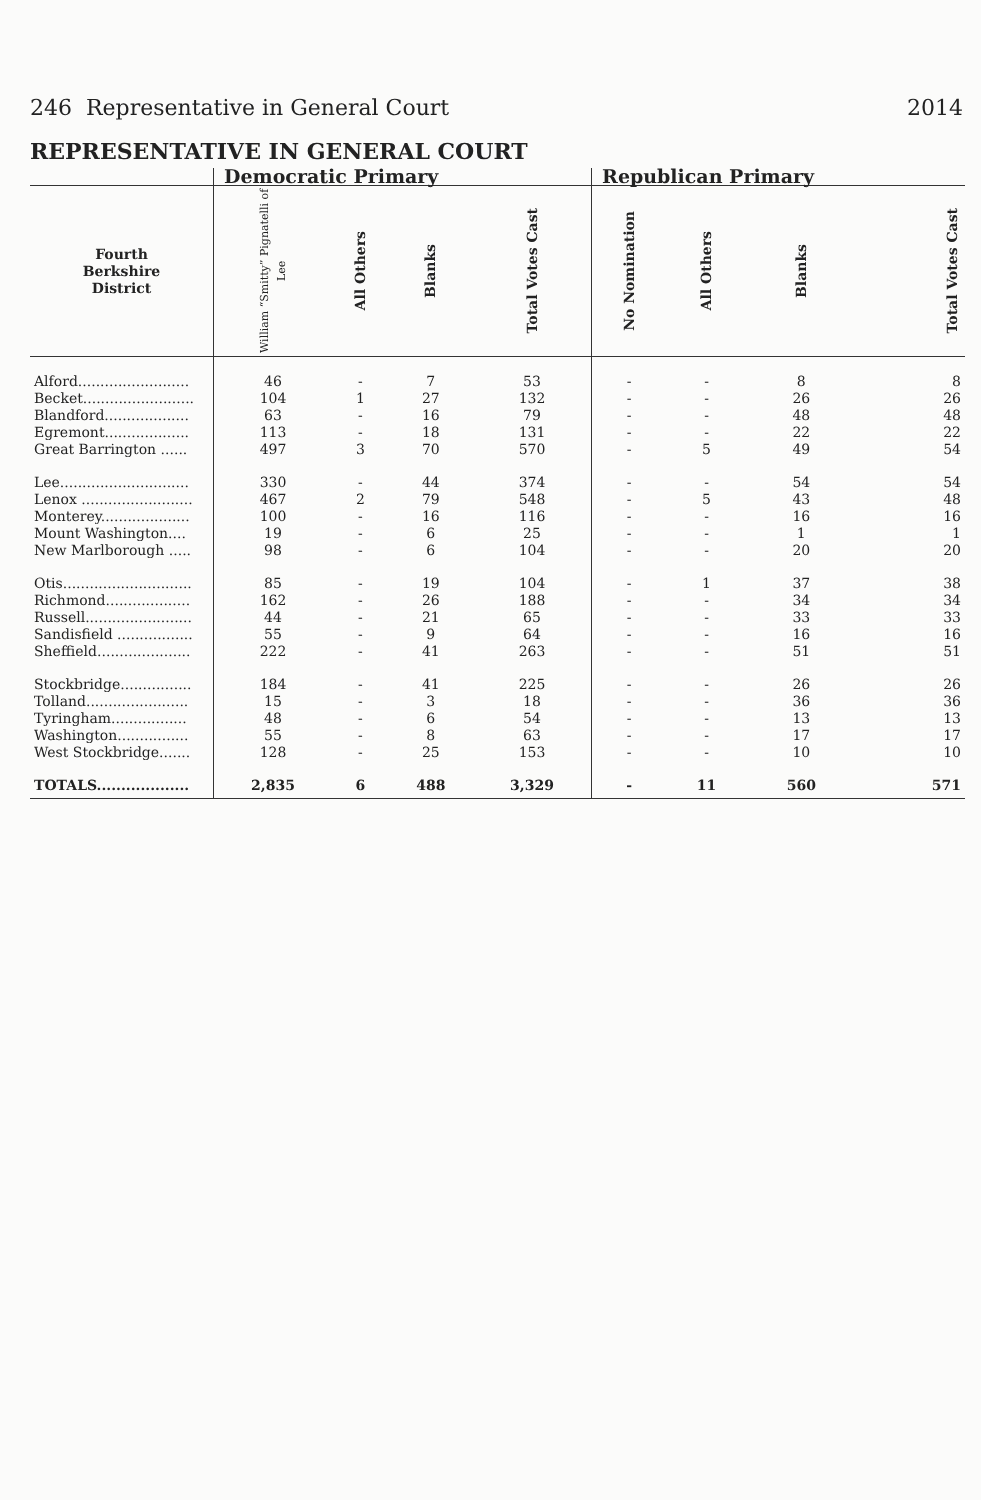246 Representative in General Court 2014
REPRESENTATIVE IN GENERAL COURT
| | Democratic Primary | | | | Republican Primary | | | |
| --- | --- | --- | --- | --- | --- | --- | --- | --- |
| Fourth Berkshire District | William “Smitty” Pignatelli of Lee | All Others | Blanks | Total Votes Cast | No Nomination | All Others | Blanks | Total Votes Cast |
| Alford......................... | 46 | - | 7 | 53 | - | - | 8 | 8 |
| Becket......................... | 104 | 1 | 27 | 132 | - | - | 26 | 26 |
| Blandford................... | 63 | - | 16 | 79 | - | - | 48 | 48 |
| Egremont................... | 113 | - | 18 | 131 | - | - | 22 | 22 |
| Great Barrington ...... | 497 | 3 | 70 | 570 | - | 5 | 49 | 54 |
| Lee............................. | 330 | - | 44 | 374 | - | - | 54 | 54 |
| Lenox ......................... | 467 | 2 | 79 | 548 | - | 5 | 43 | 48 |
| Monterey.................... | 100 | - | 16 | 116 | - | - | 16 | 16 |
| Mount Washington.... | 19 | - | 6 | 25 | - | - | 1 | 1 |
| New Marlborough ..... | 98 | - | 6 | 104 | - | - | 20 | 20 |
| Otis............................. | 85 | - | 19 | 104 | - | 1 | 37 | 38 |
| Richmond................... | 162 | - | 26 | 188 | - | - | 34 | 34 |
| Russell........................ | 44 | - | 21 | 65 | - | - | 33 | 33 |
| Sandisfield ................. | 55 | - | 9 | 64 | - | - | 16 | 16 |
| Sheffield..................... | 222 | - | 41 | 263 | - | - | 51 | 51 |
| Stockbridge................ | 184 | - | 41 | 225 | - | - | 26 | 26 |
| Tolland....................... | 15 | - | 3 | 18 | - | - | 36 | 36 |
| Tyringham................. | 48 | - | 6 | 54 | - | - | 13 | 13 |
| Washington................ | 55 | - | 8 | 63 | - | - | 17 | 17 |
| West Stockbridge....... | 128 | - | 25 | 153 | - | - | 10 | 10 |
| TOTALS................... | 2,835 | 6 | 488 | 3,329 | - | 11 | 560 | 571 |